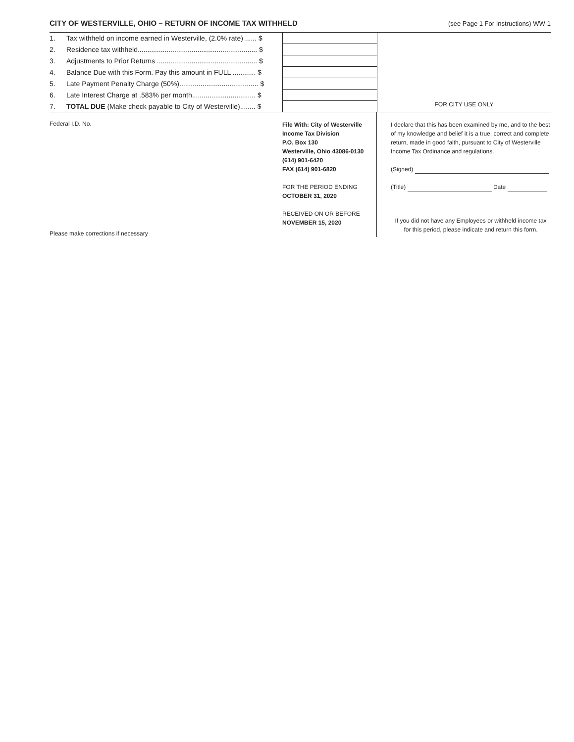CITY OF WESTERVILLE, OHIO – RETURN OF INCOME TAX WITHHELD
(see Page 1 For Instructions) WW-1
| 1. | Tax withheld on income earned in Westerville, (2.0% rate) ...... $ | |
| 2. | Residence tax withheld.............................................................. $ | |
| 3. | Adjustments to Prior Returns .................................................... $ | |
| 4. | Balance Due with this Form. Pay this amount in FULL ............ $ | |
| 5. | Late Payment Penalty Charge (50%)......................................... $ | |
| 6. | Late Interest Charge at .583% per month................................. $ | |
| 7. | TOTAL DUE (Make check payable to City of Westerville)........ $ | |
FOR CITY USE ONLY
Federal I.D. No.
Please make corrections if necessary
File With: City of Westerville
Income Tax Division
P.O. Box 130
Westerville, Ohio 43086-0130
(614) 901-6420
FAX (614) 901-6820
FOR THE PERIOD ENDING
OCTOBER 31, 2020
RECEIVED ON OR BEFORE
NOVEMBER 15, 2020
I declare that this has been examined by me, and to the best of my knowledge and belief it is a true, correct and complete return, made in good faith, pursuant to City of Westerville Income Tax Ordinance and regulations.
(Signed)
(Title) Date
If you did not have any Employees or withheld income tax for this period, please indicate and return this form.